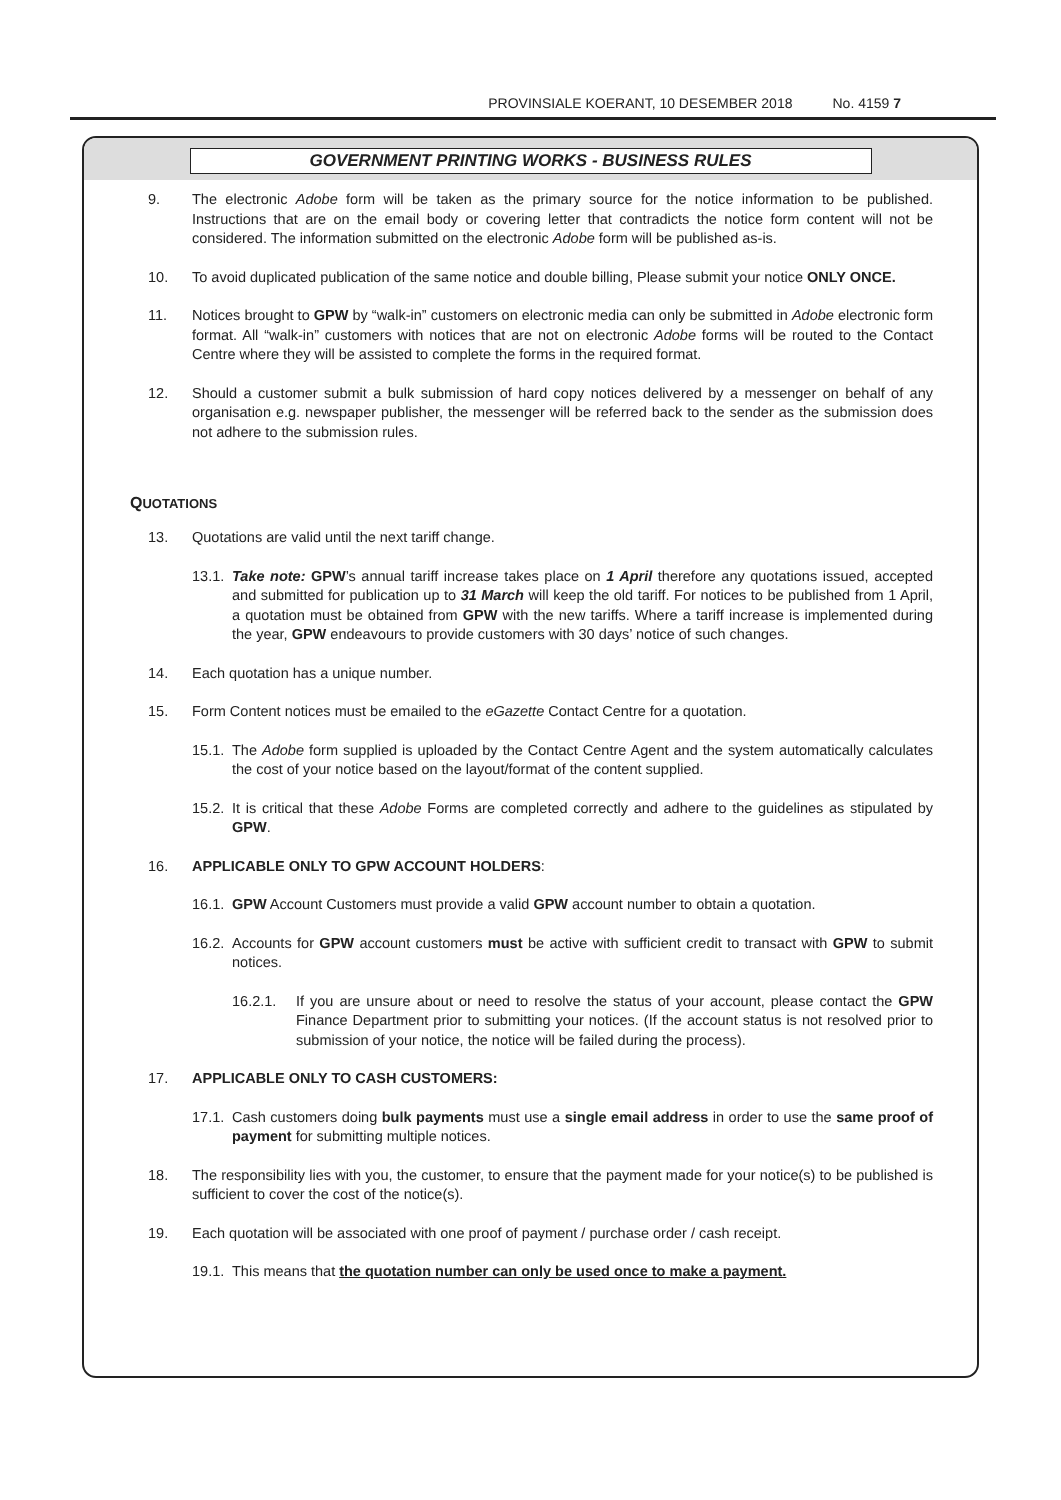PROVINSIALE KOERANT, 10 DESEMBER 2018 No. 4159 7
GOVERNMENT PRINTING WORKS - BUSINESS RULES
9. The electronic Adobe form will be taken as the primary source for the notice information to be published. Instructions that are on the email body or covering letter that contradicts the notice form content will not be considered. The information submitted on the electronic Adobe form will be published as-is.
10. To avoid duplicated publication of the same notice and double billing, Please submit your notice ONLY ONCE.
11. Notices brought to GPW by “walk-in” customers on electronic media can only be submitted in Adobe electronic form format. All “walk-in” customers with notices that are not on electronic Adobe forms will be routed to the Contact Centre where they will be assisted to complete the forms in the required format.
12. Should a customer submit a bulk submission of hard copy notices delivered by a messenger on behalf of any organisation e.g. newspaper publisher, the messenger will be referred back to the sender as the submission does not adhere to the submission rules.
QUOTATIONS
13. Quotations are valid until the next tariff change.
13.1.
Take note: GPW’s annual tariff increase takes place on 1 April therefore any quotations issued, accepted and submitted for publication up to 31 March will keep the old tariff. For notices to be published from 1 April, a quotation must be obtained from GPW with the new tariffs. Where a tariff increase is implemented during the year, GPW endeavours to provide customers with 30 days’ notice of such changes.
14. Each quotation has a unique number.
15. Form Content notices must be emailed to the eGazette Contact Centre for a quotation.
15.1.
The Adobe form supplied is uploaded by the Contact Centre Agent and the system automatically calculates the cost of your notice based on the layout/format of the content supplied.
15.2.
It is critical that these Adobe Forms are completed correctly and adhere to the guidelines as stipulated by GPW.
16. APPLICABLE ONLY TO GPW ACCOUNT HOLDERS:
16.1.
GPW Account Customers must provide a valid GPW account number to obtain a quotation.
16.2.
Accounts for GPW account customers must be active with sufficient credit to transact with GPW to submit notices.
16.2.1. If you are unsure about or need to resolve the status of your account, please contact the GPW Finance Department prior to submitting your notices. (If the account status is not resolved prior to submission of your notice, the notice will be failed during the process).
17. APPLICABLE ONLY TO CASH CUSTOMERS:
17.1.
Cash customers doing bulk payments must use a single email address in order to use the same proof of payment for submitting multiple notices.
18. The responsibility lies with you, the customer, to ensure that the payment made for your notice(s) to be published is sufficient to cover the cost of the notice(s).
19. Each quotation will be associated with one proof of payment / purchase order / cash receipt.
19.1.
This means that the quotation number can only be used once to make a payment.